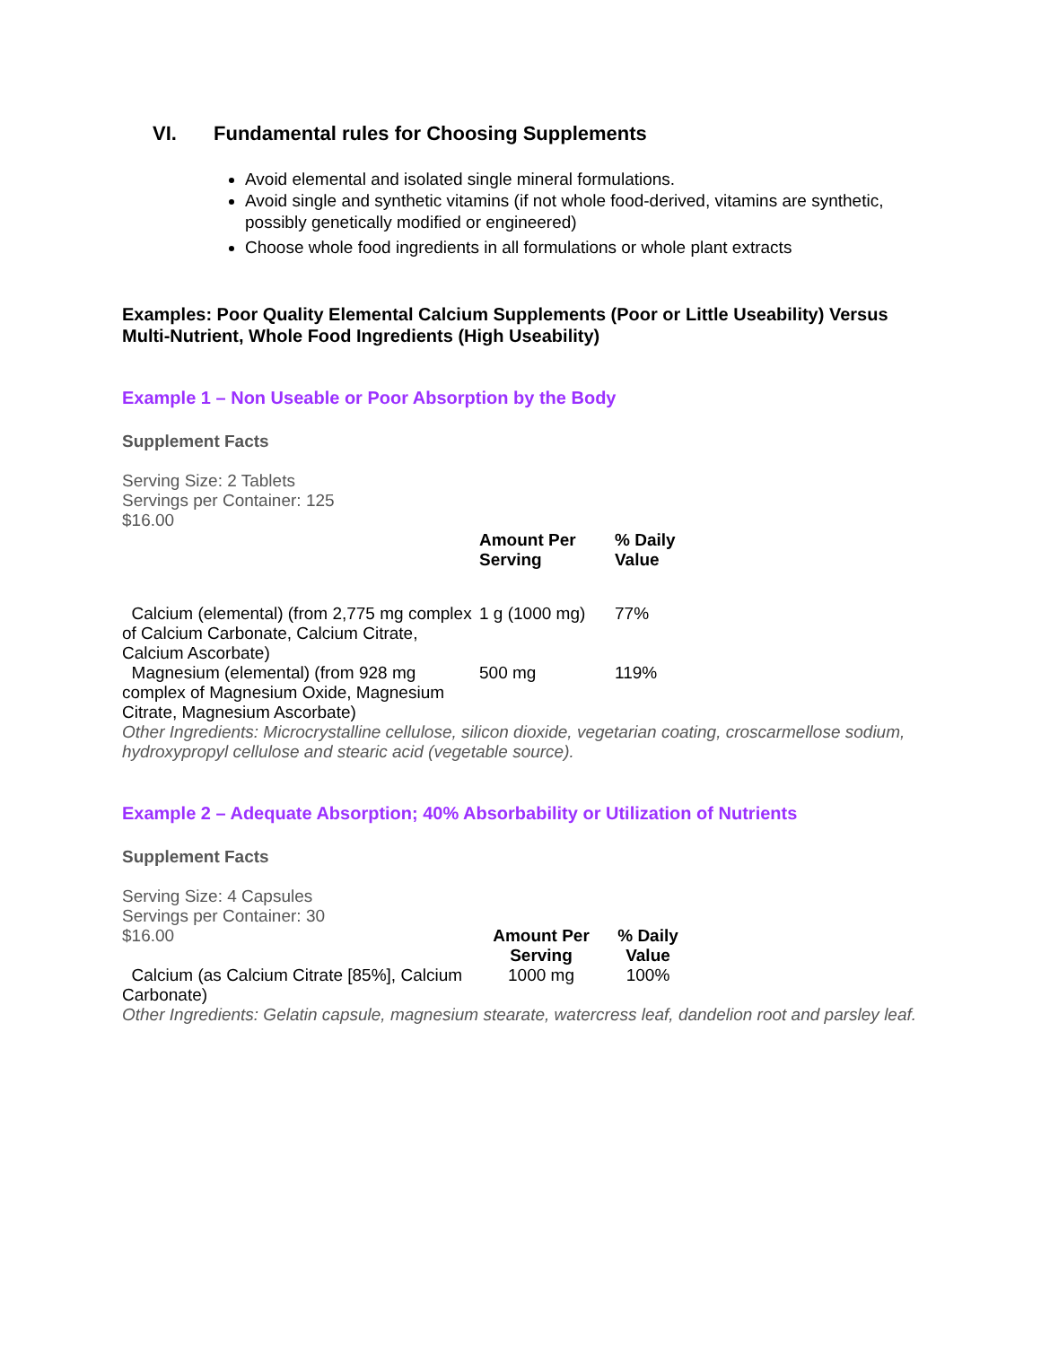VI. Fundamental rules for Choosing Supplements
Avoid elemental and isolated single mineral formulations.
Avoid single and synthetic vitamins (if not whole food-derived, vitamins are synthetic, possibly genetically modified or engineered)
Choose whole food ingredients in all formulations or whole plant extracts
Examples: Poor Quality Elemental Calcium Supplements (Poor or Little Useability) Versus Multi-Nutrient, Whole Food Ingredients (High Useability)
Example 1 – Non Useable or Poor Absorption by the Body
Supplement Facts
Serving Size: 2 Tablets
Servings per Container: 125
$16.00
| | Amount Per Serving | % Daily Value |
| --- | --- | --- |
| Calcium (elemental) (from 2,775 mg complex of Calcium Carbonate, Calcium Citrate, Calcium Ascorbate) | 1 g (1000 mg) | 77% |
| Magnesium (elemental) (from 928 mg complex of Magnesium Oxide, Magnesium Citrate, Magnesium Ascorbate) | 500 mg | 119% |
Other Ingredients: Microcrystalline cellulose, silicon dioxide, vegetarian coating, croscarmellose sodium, hydroxypropyl cellulose and stearic acid (vegetable source).
Example 2 – Adequate Absorption; 40% Absorbability or Utilization of Nutrients
Supplement Facts
Serving Size: 4 Capsules
Servings per Container: 30
| $16.00 | Amount Per Serving | % Daily Value |
| Calcium (as Calcium Citrate [85%], Calcium Carbonate) | 1000 mg | 100% |
Other Ingredients: Gelatin capsule, magnesium stearate, watercress leaf, dandelion root and parsley leaf.